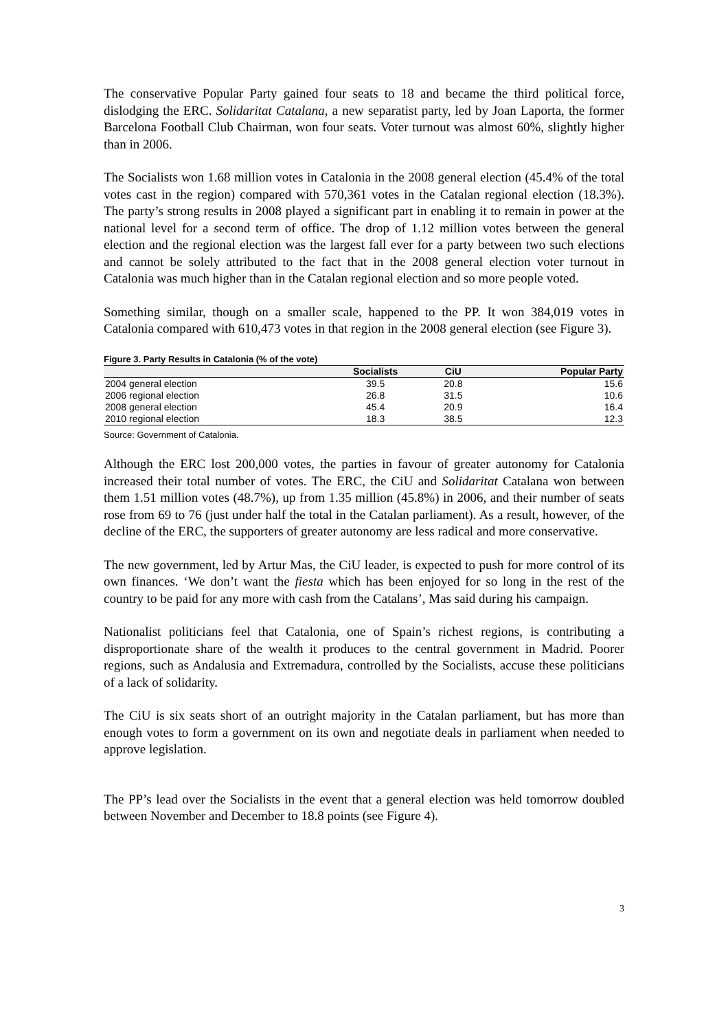The conservative Popular Party gained four seats to 18 and became the third political force, dislodging the ERC. Solidaritat Catalana, a new separatist party, led by Joan Laporta, the former Barcelona Football Club Chairman, won four seats. Voter turnout was almost 60%, slightly higher than in 2006.
The Socialists won 1.68 million votes in Catalonia in the 2008 general election (45.4% of the total votes cast in the region) compared with 570,361 votes in the Catalan regional election (18.3%). The party’s strong results in 2008 played a significant part in enabling it to remain in power at the national level for a second term of office. The drop of 1.12 million votes between the general election and the regional election was the largest fall ever for a party between two such elections and cannot be solely attributed to the fact that in the 2008 general election voter turnout in Catalonia was much higher than in the Catalan regional election and so more people voted.
Something similar, though on a smaller scale, happened to the PP. It won 384,019 votes in Catalonia compared with 610,473 votes in that region in the 2008 general election (see Figure 3).
Figure 3. Party Results in Catalonia (% of the vote)
| | Socialists | CiU | Popular Party |
| --- | --- | --- | --- |
| 2004 general election | 39.5 | 20.8 | 15.6 |
| 2006 regional election | 26.8 | 31.5 | 10.6 |
| 2008 general election | 45.4 | 20.9 | 16.4 |
| 2010 regional election | 18.3 | 38.5 | 12.3 |
Source: Government of Catalonia.
Although the ERC lost 200,000 votes, the parties in favour of greater autonomy for Catalonia increased their total number of votes. The ERC, the CiU and Solidaritat Catalana won between them 1.51 million votes (48.7%), up from 1.35 million (45.8%) in 2006, and their number of seats rose from 69 to 76 (just under half the total in the Catalan parliament). As a result, however, of the decline of the ERC, the supporters of greater autonomy are less radical and more conservative.
The new government, led by Artur Mas, the CiU leader, is expected to push for more control of its own finances. ‘We don’t want the fiesta which has been enjoyed for so long in the rest of the country to be paid for any more with cash from the Catalans’, Mas said during his campaign.
Nationalist politicians feel that Catalonia, one of Spain’s richest regions, is contributing a disproportionate share of the wealth it produces to the central government in Madrid. Poorer regions, such as Andalusia and Extremadura, controlled by the Socialists, accuse these politicians of a lack of solidarity.
The CiU is six seats short of an outright majority in the Catalan parliament, but has more than enough votes to form a government on its own and negotiate deals in parliament when needed to approve legislation.
The PP’s lead over the Socialists in the event that a general election was held tomorrow doubled between November and December to 18.8 points (see Figure 4).
3